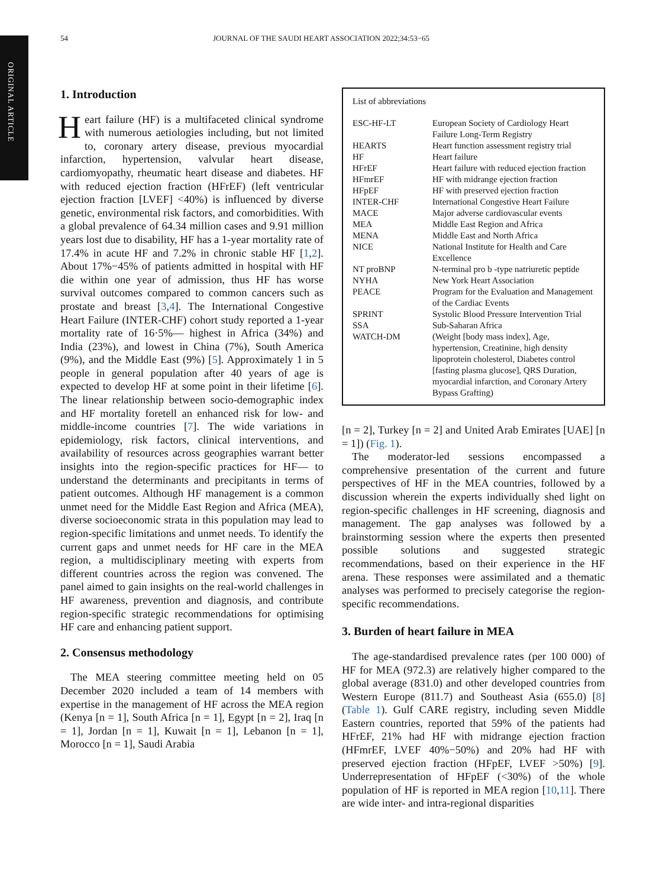ORIGINAL ARTICLE
54 JOURNAL OF THE SAUDI HEART ASSOCIATION 2022;34:53−65
1. Introduction
Heart failure (HF) is a multifaceted clinical syndrome with numerous aetiologies including, but not limited to, coronary artery disease, previous myocardial infarction, hypertension, valvular heart disease, cardiomyopathy, rheumatic heart disease and diabetes. HF with reduced ejection fraction (HFrEF) (left ventricular ejection fraction [LVEF] <40%) is influenced by diverse genetic, environmental risk factors, and comorbidities. With a global prevalence of 64.34 million cases and 9.91 million years lost due to disability, HF has a 1-year mortality rate of 17.4% in acute HF and 7.2% in chronic stable HF [1,2]. About 17%−45% of patients admitted in hospital with HF die within one year of admission, thus HF has worse survival outcomes compared to common cancers such as prostate and breast [3,4]. The International Congestive Heart Failure (INTER-CHF) cohort study reported a 1-year mortality rate of 16·5%— highest in Africa (34%) and India (23%), and lowest in China (7%), South America (9%), and the Middle East (9%) [5]. Approximately 1 in 5 people in general population after 40 years of age is expected to develop HF at some point in their lifetime [6]. The linear relationship between socio-demographic index and HF mortality foretell an enhanced risk for low- and middle-income countries [7]. The wide variations in epidemiology, risk factors, clinical interventions, and availability of resources across geographies warrant better insights into the region-specific practices for HF— to understand the determinants and precipitants in terms of patient outcomes. Although HF management is a common unmet need for the Middle East Region and Africa (MEA), diverse socioeconomic strata in this population may lead to region-specific limitations and unmet needs. To identify the current gaps and unmet needs for HF care in the MEA region, a multidisciplinary meeting with experts from different countries across the region was convened. The panel aimed to gain insights on the real-world challenges in HF awareness, prevention and diagnosis, and contribute region-specific strategic recommendations for optimising HF care and enhancing patient support.
2. Consensus methodology
The MEA steering committee meeting held on 05 December 2020 included a team of 14 members with expertise in the management of HF across the MEA region (Kenya [n = 1], South Africa [n = 1], Egypt [n = 2], Iraq [n = 1], Jordan [n = 1], Kuwait [n = 1], Lebanon [n = 1], Morocco [n = 1], Saudi Arabia
List of abbreviations
| ESC-HF-LT | European Society of Cardiology Heart Failure Long-Term Registry |
| HEARTS | Heart function assessment registry trial |
| HF | Heart failure |
| HFrEF | Heart failure with reduced ejection fraction |
| HFmrEF | HF with midrange ejection fraction |
| HFpEF | HF with preserved ejection fraction |
| INTER-CHF | International Congestive Heart Failure |
| MACE | Major adverse cardiovascular events |
| MEA | Middle East Region and Africa |
| MENA | Middle East and North Africa |
| NICE | National Institute for Health and Care Excellence |
| NT proBNP | N-terminal pro b -type natriuretic peptide |
| NYHA | New York Heart Association |
| PEACE | Program for the Evaluation and Management of the Cardiac Events |
| SPRINT | Systolic Blood Pressure Intervention Trial |
| SSA | Sub-Saharan Africa |
| WATCH-DM | (Weight [body mass index], Age, hypertension, Creatinine, high density lipoprotein cholesterol, Diabetes control [fasting plasma glucose], QRS Duration, myocardial infarction, and Coronary Artery Bypass Grafting) |
[n = 2], Turkey [n = 2] and United Arab Emirates [UAE] [n = 1]) (Fig. 1).
The moderator-led sessions encompassed a comprehensive presentation of the current and future perspectives of HF in the MEA countries, followed by a discussion wherein the experts individually shed light on region-specific challenges in HF screening, diagnosis and management. The gap analyses was followed by a brainstorming session where the experts then presented possible solutions and suggested strategic recommendations, based on their experience in the HF arena. These responses were assimilated and a thematic analyses was performed to precisely categorise the region-specific recommendations.
3. Burden of heart failure in MEA
The age-standardised prevalence rates (per 100 000) of HF for MEA (972.3) are relatively higher compared to the global average (831.0) and other developed countries from Western Europe (811.7) and Southeast Asia (655.0) [8] (Table 1). Gulf CARE registry, including seven Middle Eastern countries, reported that 59% of the patients had HFrEF, 21% had HF with midrange ejection fraction (HFmrEF, LVEF 40%−50%) and 20% had HF with preserved ejection fraction (HFpEF, LVEF >50%) [9]. Underrepresentation of HFpEF (<30%) of the whole population of HF is reported in MEA region [10,11]. There are wide inter- and intra-regional disparities